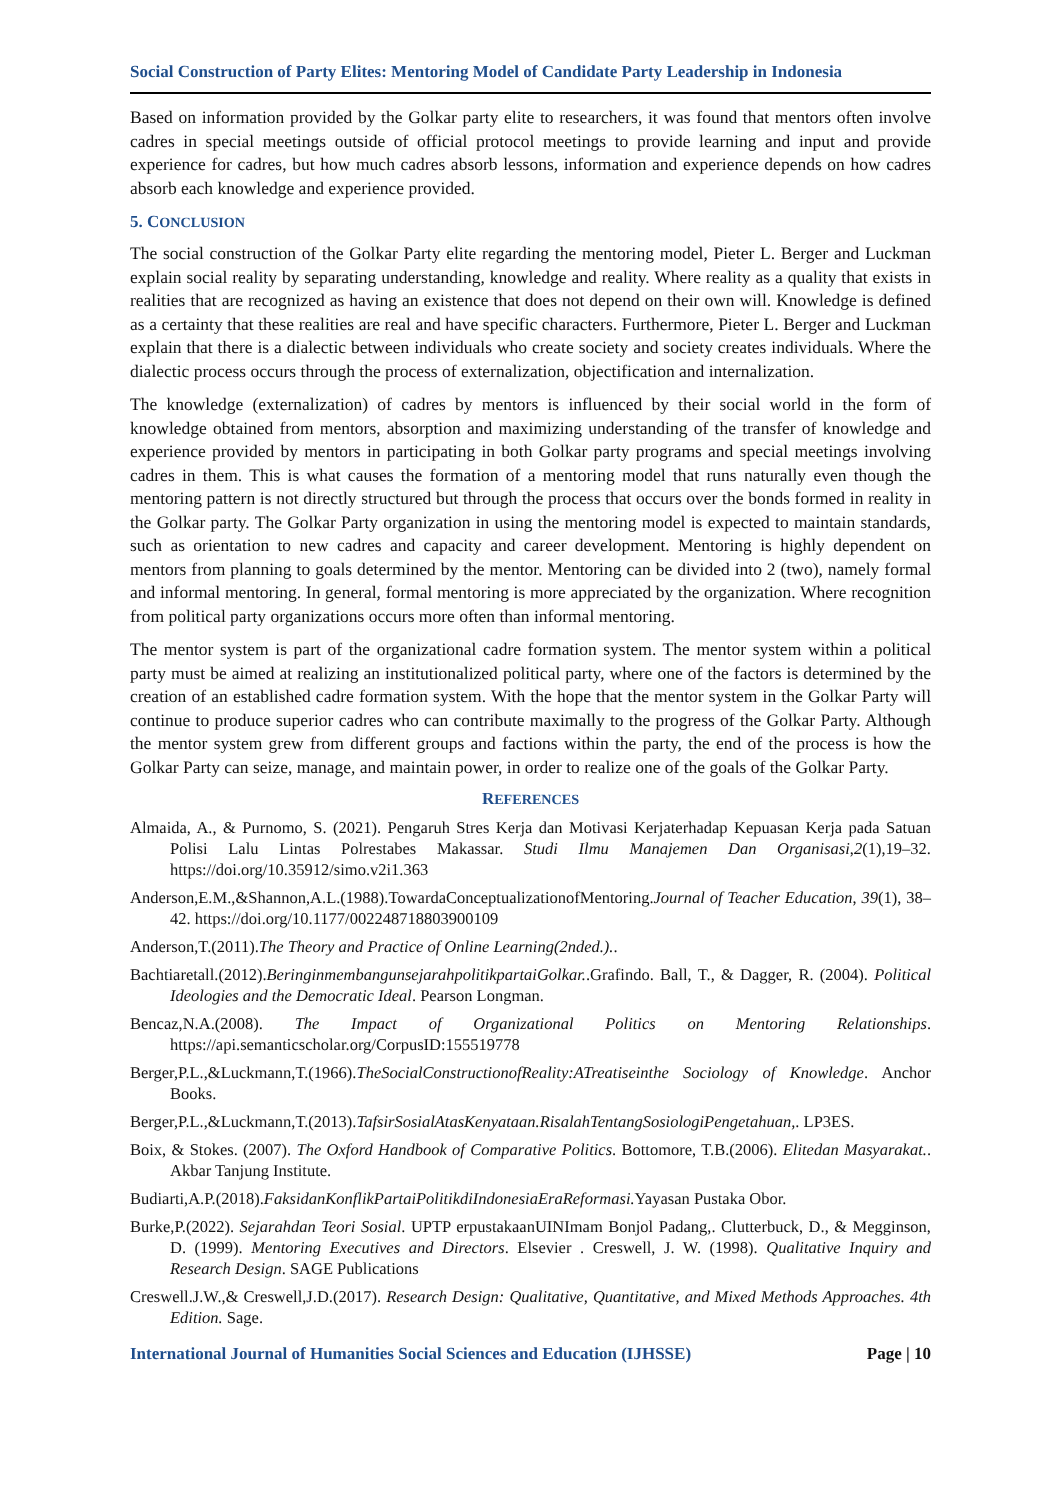Social Construction of Party Elites: Mentoring Model of Candidate Party Leadership in Indonesia
Based on information provided by the Golkar party elite to researchers, it was found that mentors often involve cadres in special meetings outside of official protocol meetings to provide learning and input and provide experience for cadres, but how much cadres absorb lessons, information and experience depends on how cadres absorb each knowledge and experience provided.
5. CONCLUSION
The social construction of the Golkar Party elite regarding the mentoring model, Pieter L. Berger and Luckman explain social reality by separating understanding, knowledge and reality. Where reality as a quality that exists in realities that are recognized as having an existence that does not depend on their own will. Knowledge is defined as a certainty that these realities are real and have specific characters. Furthermore, Pieter L. Berger and Luckman explain that there is a dialectic between individuals who create society and society creates individuals. Where the dialectic process occurs through the process of externalization, objectification and internalization.
The knowledge (externalization) of cadres by mentors is influenced by their social world in the form of knowledge obtained from mentors, absorption and maximizing understanding of the transfer of knowledge and experience provided by mentors in participating in both Golkar party programs and special meetings involving cadres in them. This is what causes the formation of a mentoring model that runs naturally even though the mentoring pattern is not directly structured but through the process that occurs over the bonds formed in reality in the Golkar party. The Golkar Party organization in using the mentoring model is expected to maintain standards, such as orientation to new cadres and capacity and career development. Mentoring is highly dependent on mentors from planning to goals determined by the mentor. Mentoring can be divided into 2 (two), namely formal and informal mentoring. In general, formal mentoring is more appreciated by the organization. Where recognition from political party organizations occurs more often than informal mentoring.
The mentor system is part of the organizational cadre formation system. The mentor system within a political party must be aimed at realizing an institutionalized political party, where one of the factors is determined by the creation of an established cadre formation system. With the hope that the mentor system in the Golkar Party will continue to produce superior cadres who can contribute maximally to the progress of the Golkar Party. Although the mentor system grew from different groups and factions within the party, the end of the process is how the Golkar Party can seize, manage, and maintain power, in order to realize one of the goals of the Golkar Party.
REFERENCES
Almaida, A., & Purnomo, S. (2021). Pengaruh Stres Kerja dan Motivasi Kerjaterhadap Kepuasan Kerja pada Satuan Polisi Lalu Lintas Polrestabes Makassar. Studi Ilmu Manajemen Dan Organisasi,2(1),19–32. https://doi.org/10.35912/simo.v2i1.363
Anderson,E.M.,&Shannon,A.L.(1988).TowardaConceptualizationofMentoring.Journal of Teacher Education, 39(1), 38–42. https://doi.org/10.1177/002248718803900109
Anderson,T.(2011).The Theory and Practice of Online Learning(2nded.)..
Bachtiaretall.(2012).BeringinmembangunsejarahpolitikpartaiGolkar..Grafindo. Ball, T., & Dagger, R. (2004). Political Ideologies and the Democratic Ideal. Pearson Longman.
Bencaz,N.A.(2008). The Impact of Organizational Politics on Mentoring Relationships. https://api.semanticscholar.org/CorpusID:155519778
Berger,P.L.,&Luckmann,T.(1966).TheSocialConstructionofReality:ATreatiseinthe Sociology of Knowledge. Anchor Books.
Berger,P.L.,&Luckmann,T.(2013).TafsirSosialAtasKenyataan.RisalahTentangSosiologiPengetahuan,. LP3ES.
Boix, & Stokes. (2007). The Oxford Handbook of Comparative Politics. Bottomore, T.B.(2006). Elitedan Masyarakat.. Akbar Tanjung Institute.
Budiarti,A.P.(2018).FaksidanKonflikPartaiPolitikdiIndonesiaEraReformasi. Yayasan Pustaka Obor.
Burke,P.(2022). Sejarahdan Teori Sosial. UPTP erpustakaanUINImam Bonjol Padang,. Clutterbuck, D., & Megginson, D. (1999). Mentoring Executives and Directors. Elsevier . Creswell, J. W. (1998). Qualitative Inquiry and Research Design. SAGE Publications
Creswell.J.W.,& Creswell,J.D.(2017). Research Design: Qualitative, Quantitative, and Mixed Methods Approaches. 4th Edition. Sage.
International Journal of Humanities Social Sciences and Education (IJHSSE) Page | 10